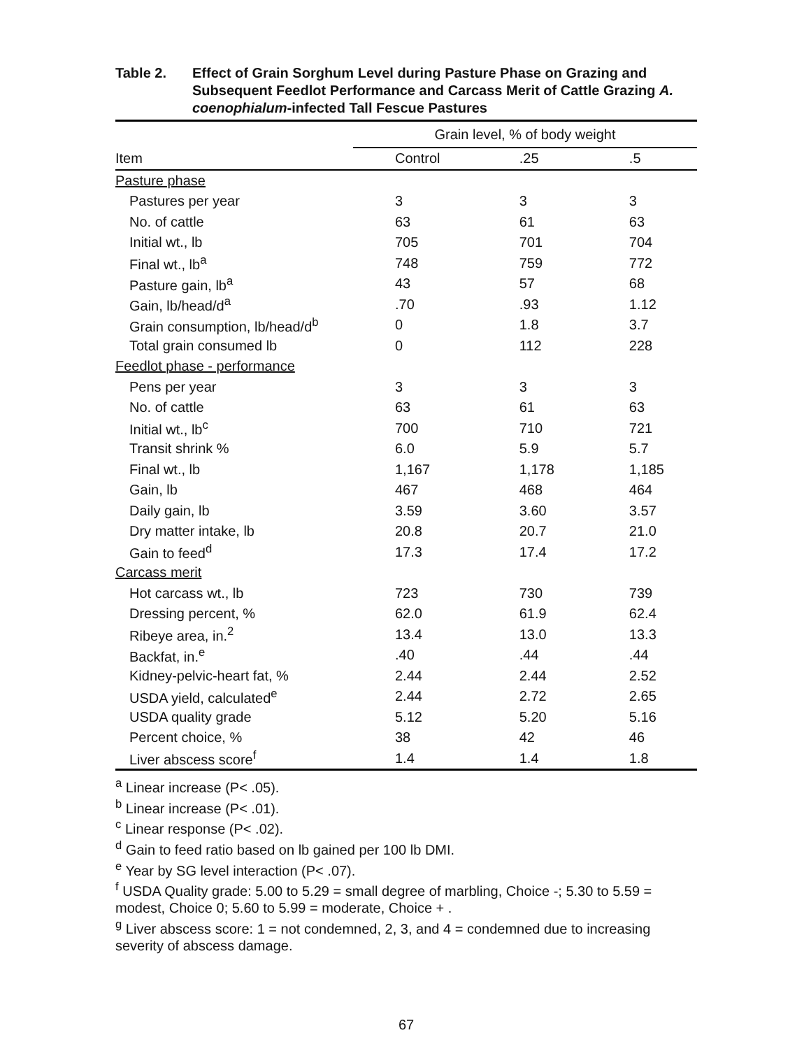Table 2. Effect of Grain Sorghum Level during Pasture Phase on Grazing and Subsequent Feedlot Performance and Carcass Merit of Cattle Grazing A. coenophialum-infected Tall Fescue Pastures
| | Grain level, % of body weight | | |
| --- | --- | --- | --- |
| Item | Control | .25 | .5 |
| Pasture phase | | | |
| Pastures per year | 3 | 3 | 3 |
| No. of cattle | 63 | 61 | 63 |
| Initial wt., lb | 705 | 701 | 704 |
| Final wt., lb<sup>a</sup> | 748 | 759 | 772 |
| Pasture gain, lb<sup>a</sup> | 43 | 57 | 68 |
| Gain, lb/head/d<sup>a</sup> | .70 | .93 | 1.12 |
| Grain consumption, lb/head/d<sup>b</sup> | 0 | 1.8 | 3.7 |
| Total grain consumed lb | 0 | 112 | 228 |
| Feedlot phase - performance | | | |
| Pens per year | 3 | 3 | 3 |
| No. of cattle | 63 | 61 | 63 |
| Initial wt., lb<sup>c</sup> | 700 | 710 | 721 |
| Transit shrink % | 6.0 | 5.9 | 5.7 |
| Final wt., lb | 1,167 | 1,178 | 1,185 |
| Gain, lb | 467 | 468 | 464 |
| Daily gain, lb | 3.59 | 3.60 | 3.57 |
| Dry matter intake, lb | 20.8 | 20.7 | 21.0 |
| Gain to feed<sup>d</sup> | 17.3 | 17.4 | 17.2 |
| Carcass merit | | | |
| Hot carcass wt., lb | 723 | 730 | 739 |
| Dressing percent, % | 62.0 | 61.9 | 62.4 |
| Ribeye area, in.<sup>2</sup> | 13.4 | 13.0 | 13.3 |
| Backfat, in.<sup>e</sup> | .40 | .44 | .44 |
| Kidney-pelvic-heart fat, % | 2.44 | 2.44 | 2.52 |
| USDA yield, calculated<sup>e</sup> | 2.44 | 2.72 | 2.65 |
| USDA quality grade | 5.12 | 5.20 | 5.16 |
| Percent choice, % | 38 | 42 | 46 |
| Liver abscess score<sup>f</sup> | 1.4 | 1.4 | 1.8 |
<sup>a</sup> Linear increase (P< .05).
<sup>b</sup> Linear increase (P< .01).
<sup>c</sup> Linear response (P< .02).
<sup>d</sup> Gain to feed ratio based on lb gained per 100 lb DMI.
<sup>e</sup> Year by SG level interaction (P< .07).
<sup>f</sup> USDA Quality grade: 5.00 to 5.29 = small degree of marbling, Choice -; 5.30 to 5.59 = modest, Choice 0; 5.60 to 5.99 = moderate, Choice + .
<sup>g</sup> Liver abscess score: 1 = not condemned, 2, 3, and 4 = condemned due to increasing severity of abscess damage.
67